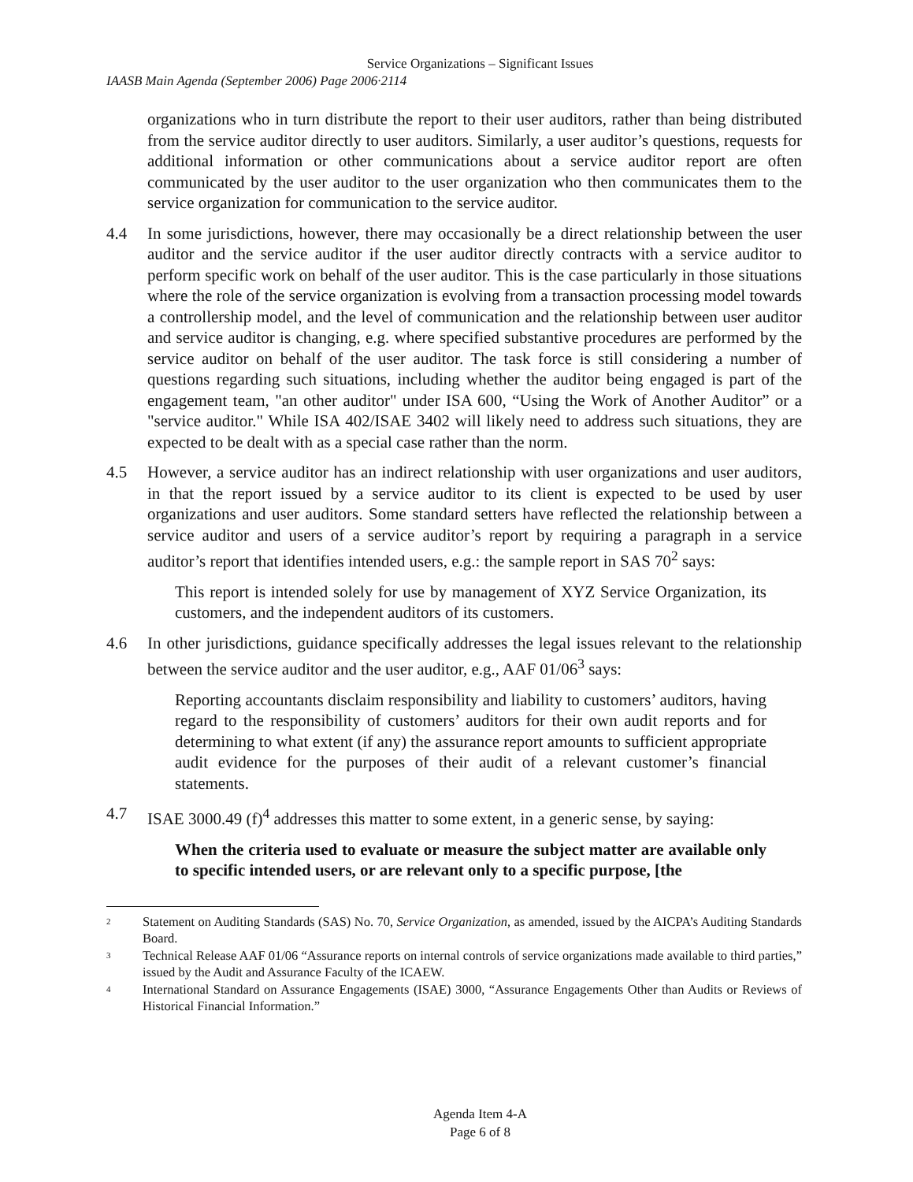Service Organizations – Significant Issues
IAASB Main Agenda (September 2006) Page 2006·2114
organizations who in turn distribute the report to their user auditors, rather than being distributed from the service auditor directly to user auditors. Similarly, a user auditor’s questions, requests for additional information or other communications about a service auditor report are often communicated by the user auditor to the user organization who then communicates them to the service organization for communication to the service auditor.
4.4 In some jurisdictions, however, there may occasionally be a direct relationship between the user auditor and the service auditor if the user auditor directly contracts with a service auditor to perform specific work on behalf of the user auditor. This is the case particularly in those situations where the role of the service organization is evolving from a transaction processing model towards a controllership model, and the level of communication and the relationship between user auditor and service auditor is changing, e.g. where specified substantive procedures are performed by the service auditor on behalf of the user auditor. The task force is still considering a number of questions regarding such situations, including whether the auditor being engaged is part of the engagement team, "an other auditor" under ISA 600, “Using the Work of Another Auditor” or a "service auditor." While ISA 402/ISAE 3402 will likely need to address such situations, they are expected to be dealt with as a special case rather than the norm.
4.5 However, a service auditor has an indirect relationship with user organizations and user auditors, in that the report issued by a service auditor to its client is expected to be used by user organizations and user auditors. Some standard setters have reflected the relationship between a service auditor and users of a service auditor’s report by requiring a paragraph in a service auditor’s report that identifies intended users, e.g.: the sample report in SAS 70<sup>2</sup> says:
This report is intended solely for use by management of XYZ Service Organization, its customers, and the independent auditors of its customers.
4.6 In other jurisdictions, guidance specifically addresses the legal issues relevant to the relationship between the service auditor and the user auditor, e.g., AAF 01/06<sup>3</sup> says:
Reporting accountants disclaim responsibility and liability to customers’ auditors, having regard to the responsibility of customers’ auditors for their own audit reports and for determining to what extent (if any) the assurance report amounts to sufficient appropriate audit evidence for the purposes of their audit of a relevant customer’s financial statements.
4.7 ISAE 3000.49 (f)<sup>4</sup> addresses this matter to some extent, in a generic sense, by saying:
When the criteria used to evaluate or measure the subject matter are available only to specific intended users, or are relevant only to a specific purpose, [the
<sup>2</sup>
Statement on Auditing Standards (SAS) No. 70, Service Organization, as amended, issued by the AICPA’s Auditing Standards Board.
<sup>3</sup>
Technical Release AAF 01/06 “Assurance reports on internal controls of service organizations made available to third parties,” issued by the Audit and Assurance Faculty of the ICAEW.
<sup>4</sup>
International Standard on Assurance Engagements (ISAE) 3000, “Assurance Engagements Other than Audits or Reviews of Historical Financial Information.”
Agenda Item 4-A
Page 6 of 8